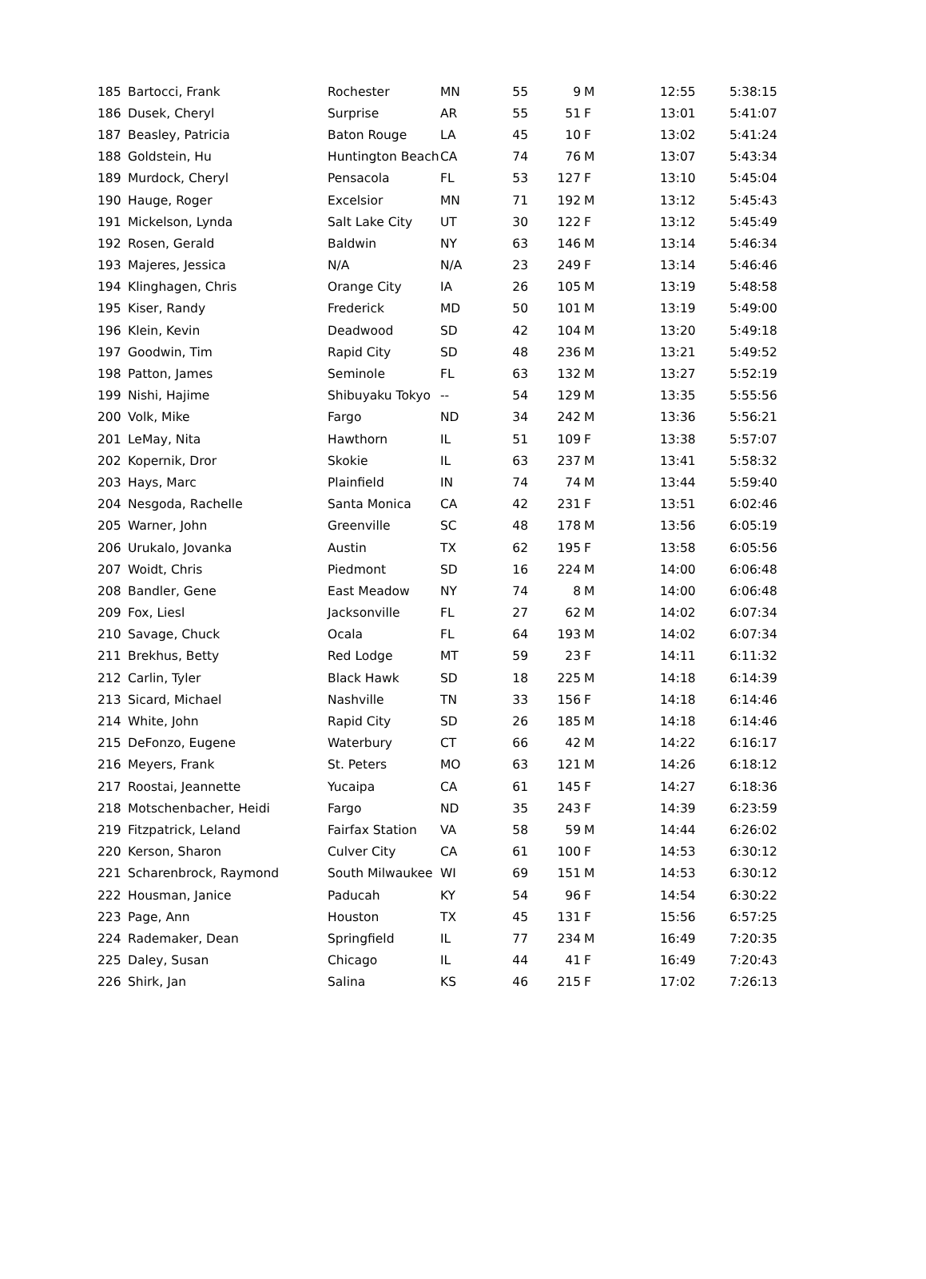| 185 | Bartocci, Frank | Rochester | MN | 55 | 9 | M | 12:55 | | 5:38:15 |
| 186 | Dusek, Cheryl | Surprise | AR | 55 | 51 | F | 13:01 | | 5:41:07 |
| 187 | Beasley, Patricia | Baton Rouge | LA | 45 | 10 | F | 13:02 | | 5:41:24 |
| 188 | Goldstein, Hu | Huntington Beach | CA | 74 | 76 | M | 13:07 | | 5:43:34 |
| 189 | Murdock, Cheryl | Pensacola | FL | 53 | 127 | F | 13:10 | | 5:45:04 |
| 190 | Hauge, Roger | Excelsior | MN | 71 | 192 | M | 13:12 | | 5:45:43 |
| 191 | Mickelson, Lynda | Salt Lake City | UT | 30 | 122 | F | 13:12 | | 5:45:49 |
| 192 | Rosen, Gerald | Baldwin | NY | 63 | 146 | M | 13:14 | | 5:46:34 |
| 193 | Majeres, Jessica | N/A | N/A | 23 | 249 | F | 13:14 | | 5:46:46 |
| 194 | Klinghagen, Chris | Orange City | IA | 26 | 105 | M | 13:19 | | 5:48:58 |
| 195 | Kiser, Randy | Frederick | MD | 50 | 101 | M | 13:19 | | 5:49:00 |
| 196 | Klein, Kevin | Deadwood | SD | 42 | 104 | M | 13:20 | | 5:49:18 |
| 197 | Goodwin, Tim | Rapid City | SD | 48 | 236 | M | 13:21 | | 5:49:52 |
| 198 | Patton, James | Seminole | FL | 63 | 132 | M | 13:27 | | 5:52:19 |
| 199 | Nishi, Hajime | Shibuyaku Tokyo | -- | 54 | 129 | M | 13:35 | | 5:55:56 |
| 200 | Volk, Mike | Fargo | ND | 34 | 242 | M | 13:36 | | 5:56:21 |
| 201 | LeMay, Nita | Hawthorn | IL | 51 | 109 | F | 13:38 | | 5:57:07 |
| 202 | Kopernik, Dror | Skokie | IL | 63 | 237 | M | 13:41 | | 5:58:32 |
| 203 | Hays, Marc | Plainfield | IN | 74 | 74 | M | 13:44 | | 5:59:40 |
| 204 | Nesgoda, Rachelle | Santa Monica | CA | 42 | 231 | F | 13:51 | | 6:02:46 |
| 205 | Warner, John | Greenville | SC | 48 | 178 | M | 13:56 | | 6:05:19 |
| 206 | Urukalo, Jovanka | Austin | TX | 62 | 195 | F | 13:58 | | 6:05:56 |
| 207 | Woidt, Chris | Piedmont | SD | 16 | 224 | M | 14:00 | | 6:06:48 |
| 208 | Bandler, Gene | East Meadow | NY | 74 | 8 | M | 14:00 | | 6:06:48 |
| 209 | Fox, Liesl | Jacksonville | FL | 27 | 62 | M | 14:02 | | 6:07:34 |
| 210 | Savage, Chuck | Ocala | FL | 64 | 193 | M | 14:02 | | 6:07:34 |
| 211 | Brekhus, Betty | Red Lodge | MT | 59 | 23 | F | 14:11 | | 6:11:32 |
| 212 | Carlin, Tyler | Black Hawk | SD | 18 | 225 | M | 14:18 | | 6:14:39 |
| 213 | Sicard, Michael | Nashville | TN | 33 | 156 | F | 14:18 | | 6:14:46 |
| 214 | White, John | Rapid City | SD | 26 | 185 | M | 14:18 | | 6:14:46 |
| 215 | DeFonzo, Eugene | Waterbury | CT | 66 | 42 | M | 14:22 | | 6:16:17 |
| 216 | Meyers, Frank | St. Peters | MO | 63 | 121 | M | 14:26 | | 6:18:12 |
| 217 | Roostai, Jeannette | Yucaipa | CA | 61 | 145 | F | 14:27 | | 6:18:36 |
| 218 | Motschenbacher, Heidi | Fargo | ND | 35 | 243 | F | 14:39 | | 6:23:59 |
| 219 | Fitzpatrick, Leland | Fairfax Station | VA | 58 | 59 | M | 14:44 | | 6:26:02 |
| 220 | Kerson, Sharon | Culver City | CA | 61 | 100 | F | 14:53 | | 6:30:12 |
| 221 | Scharenbrock, Raymond | South Milwaukee | WI | 69 | 151 | M | 14:53 | | 6:30:12 |
| 222 | Housman, Janice | Paducah | KY | 54 | 96 | F | 14:54 | | 6:30:22 |
| 223 | Page, Ann | Houston | TX | 45 | 131 | F | 15:56 | | 6:57:25 |
| 224 | Rademaker, Dean | Springfield | IL | 77 | 234 | M | 16:49 | | 7:20:35 |
| 225 | Daley, Susan | Chicago | IL | 44 | 41 | F | 16:49 | | 7:20:43 |
| 226 | Shirk, Jan | Salina | KS | 46 | 215 | F | 17:02 | | 7:26:13 |